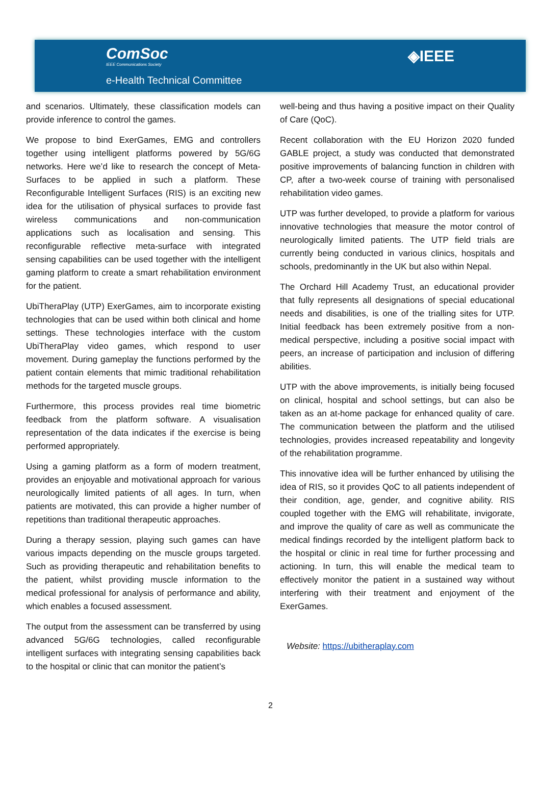ComSoc
IEEE Communications Society
◈IEEE
e-Health Technical Committee
and scenarios. Ultimately, these classification models can provide inference to control the games.
We propose to bind ExerGames, EMG and controllers together using intelligent platforms powered by 5G/6G networks. Here we’d like to research the concept of Meta-Surfaces to be applied in such a platform. These Reconfigurable Intelligent Surfaces (RIS) is an exciting new idea for the utilisation of physical surfaces to provide fast wireless communications and non-communication applications such as localisation and sensing. This reconfigurable reflective meta-surface with integrated sensing capabilities can be used together with the intelligent gaming platform to create a smart rehabilitation environment for the patient.
UbiTheraPlay (UTP) ExerGames, aim to incorporate existing technologies that can be used within both clinical and home settings. These technologies interface with the custom UbiTheraPlay video games, which respond to user movement. During gameplay the functions performed by the patient contain elements that mimic traditional rehabilitation methods for the targeted muscle groups.
Furthermore, this process provides real time biometric feedback from the platform software. A visualisation representation of the data indicates if the exercise is being performed appropriately.
Using a gaming platform as a form of modern treatment, provides an enjoyable and motivational approach for various neurologically limited patients of all ages. In turn, when patients are motivated, this can provide a higher number of repetitions than traditional therapeutic approaches.
During a therapy session, playing such games can have various impacts depending on the muscle groups targeted. Such as providing therapeutic and rehabilitation benefits to the patient, whilst providing muscle information to the medical professional for analysis of performance and ability, which enables a focused assessment.
The output from the assessment can be transferred by using advanced 5G/6G technologies, called reconfigurable intelligent surfaces with integrating sensing capabilities back to the hospital or clinic that can monitor the patient’s
well-being and thus having a positive impact on their Quality of Care (QoC).
Recent collaboration with the EU Horizon 2020 funded GABLE project, a study was conducted that demonstrated positive improvements of balancing function in children with CP, after a two-week course of training with personalised rehabilitation video games.
UTP was further developed, to provide a platform for various innovative technologies that measure the motor control of neurologically limited patients. The UTP field trials are currently being conducted in various clinics, hospitals and schools, predominantly in the UK but also within Nepal.
The Orchard Hill Academy Trust, an educational provider that fully represents all designations of special educational needs and disabilities, is one of the trialling sites for UTP. Initial feedback has been extremely positive from a non-medical perspective, including a positive social impact with peers, an increase of participation and inclusion of differing abilities.
UTP with the above improvements, is initially being focused on clinical, hospital and school settings, but can also be taken as an at-home package for enhanced quality of care. The communication between the platform and the utilised technologies, provides increased repeatability and longevity of the rehabilitation programme.
This innovative idea will be further enhanced by utilising the idea of RIS, so it provides QoC to all patients independent of their condition, age, gender, and cognitive ability. RIS coupled together with the EMG will rehabilitate, invigorate, and improve the quality of care as well as communicate the medical findings recorded by the intelligent platform back to the hospital or clinic in real time for further processing and actioning. In turn, this will enable the medical team to effectively monitor the patient in a sustained way without interfering with their treatment and enjoyment of the ExerGames.
Website: https://ubitheraplay.com
2